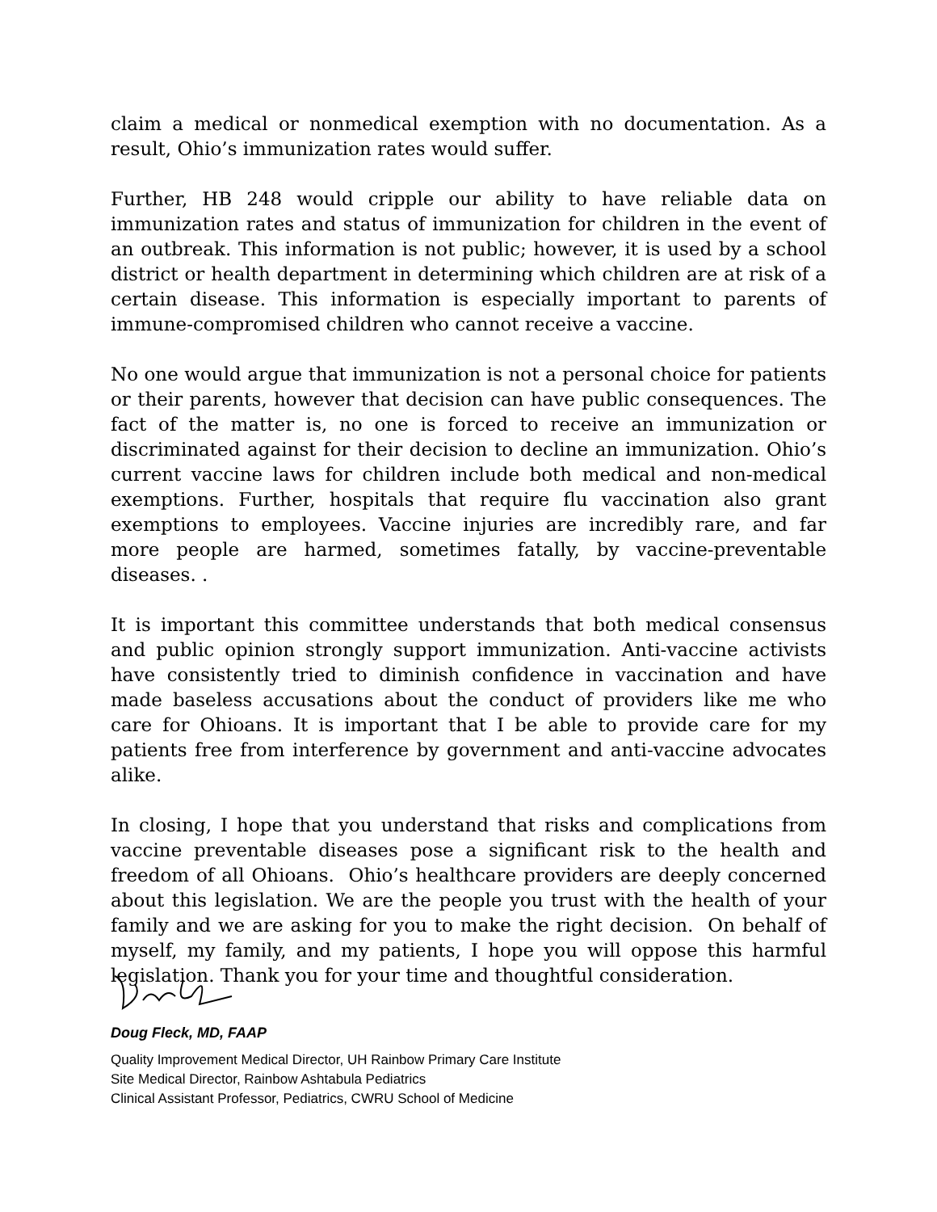claim a medical or nonmedical exemption with no documentation. As a result, Ohio’s immunization rates would suffer.
Further, HB 248 would cripple our ability to have reliable data on immunization rates and status of immunization for children in the event of an outbreak. This information is not public; however, it is used by a school district or health department in determining which children are at risk of a certain disease. This information is especially important to parents of immune-compromised children who cannot receive a vaccine.
No one would argue that immunization is not a personal choice for patients or their parents, however that decision can have public consequences. The fact of the matter is, no one is forced to receive an immunization or discriminated against for their decision to decline an immunization. Ohio’s current vaccine laws for children include both medical and non-medical exemptions. Further, hospitals that require flu vaccination also grant exemptions to employees. Vaccine injuries are incredibly rare, and far more people are harmed, sometimes fatally, by vaccine-preventable diseases. .
It is important this committee understands that both medical consensus and public opinion strongly support immunization. Anti-vaccine activists have consistently tried to diminish confidence in vaccination and have made baseless accusations about the conduct of providers like me who care for Ohioans. It is important that I be able to provide care for my patients free from interference by government and anti-vaccine advocates alike.
In closing, I hope that you understand that risks and complications from vaccine preventable diseases pose a significant risk to the health and freedom of all Ohioans. Ohio’s healthcare providers are deeply concerned about this legislation. We are the people you trust with the health of your family and we are asking for you to make the right decision. On behalf of myself, my family, and my patients, I hope you will oppose this harmful legislation. Thank you for your time and thoughtful consideration.
Doug Fleck, MD, FAAP
Quality Improvement Medical Director, UH Rainbow Primary Care Institute
Site Medical Director, Rainbow Ashtabula Pediatrics
Clinical Assistant Professor, Pediatrics, CWRU School of Medicine